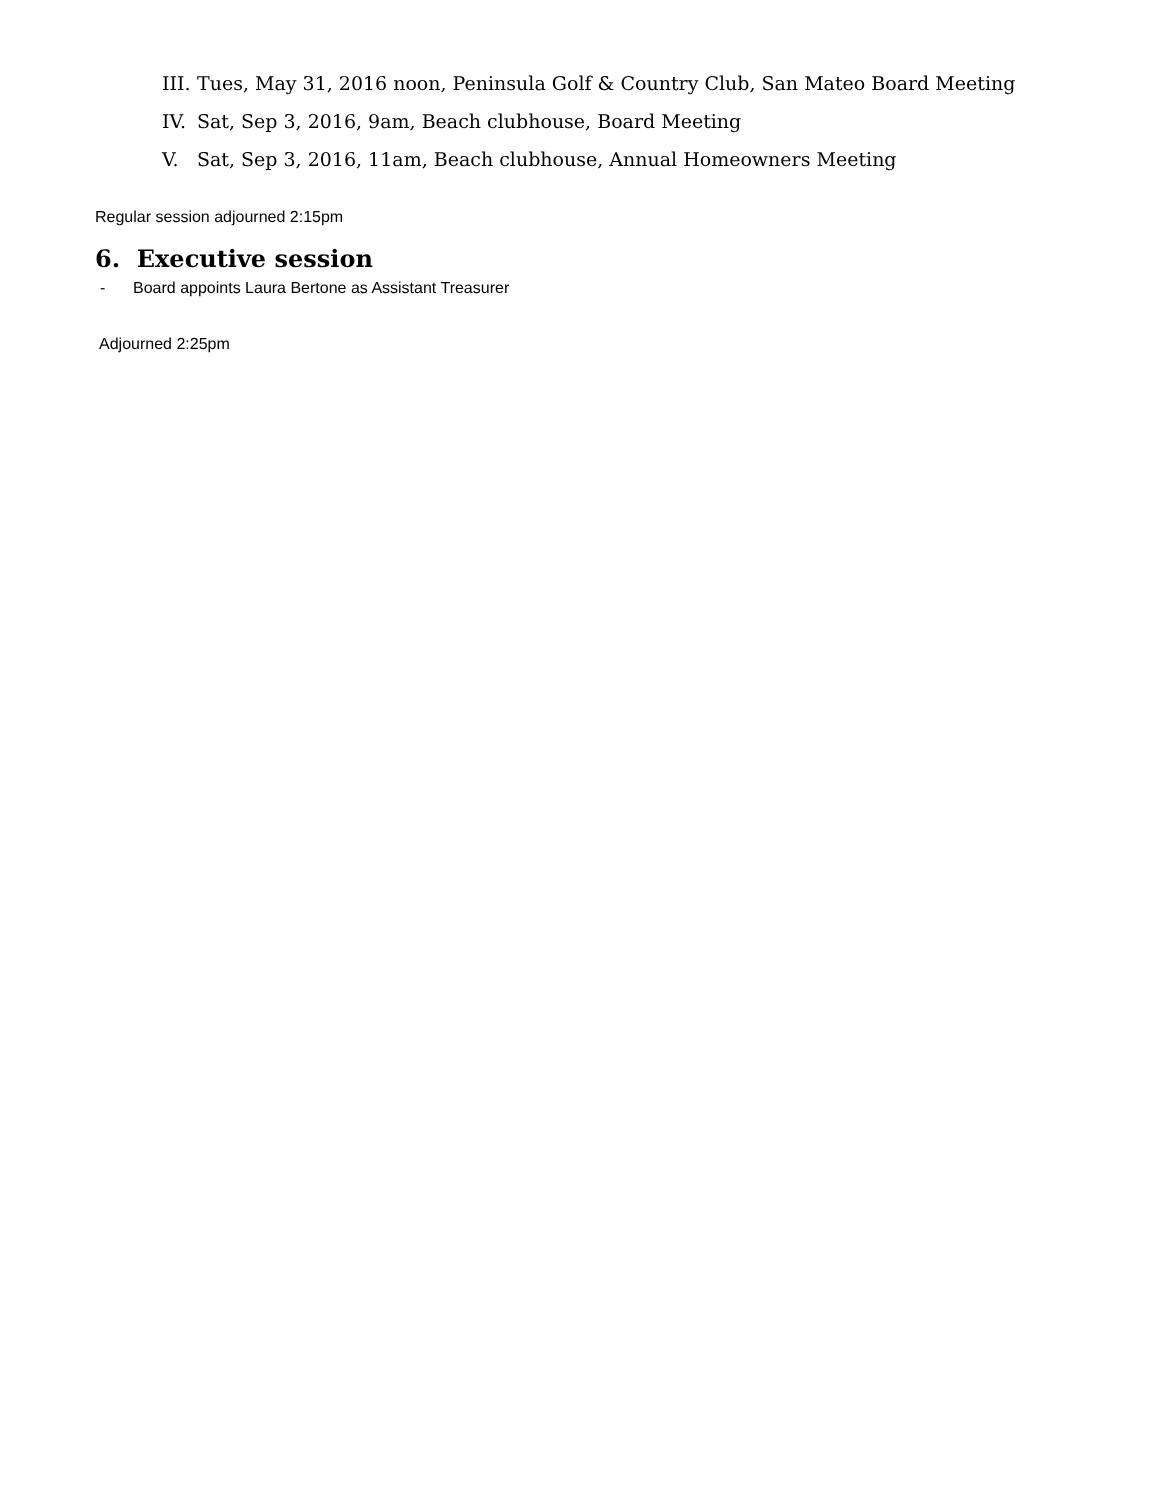III. Tues, May 31, 2016 noon, Peninsula Golf & Country Club, San Mateo Board Meeting
IV. Sat, Sep 3, 2016, 9am, Beach clubhouse, Board Meeting
V. Sat, Sep 3, 2016, 11am, Beach clubhouse, Annual Homeowners Meeting
Regular session adjourned 2:15pm
6. Executive session
- Board appoints Laura Bertone as Assistant Treasurer
Adjourned 2:25pm